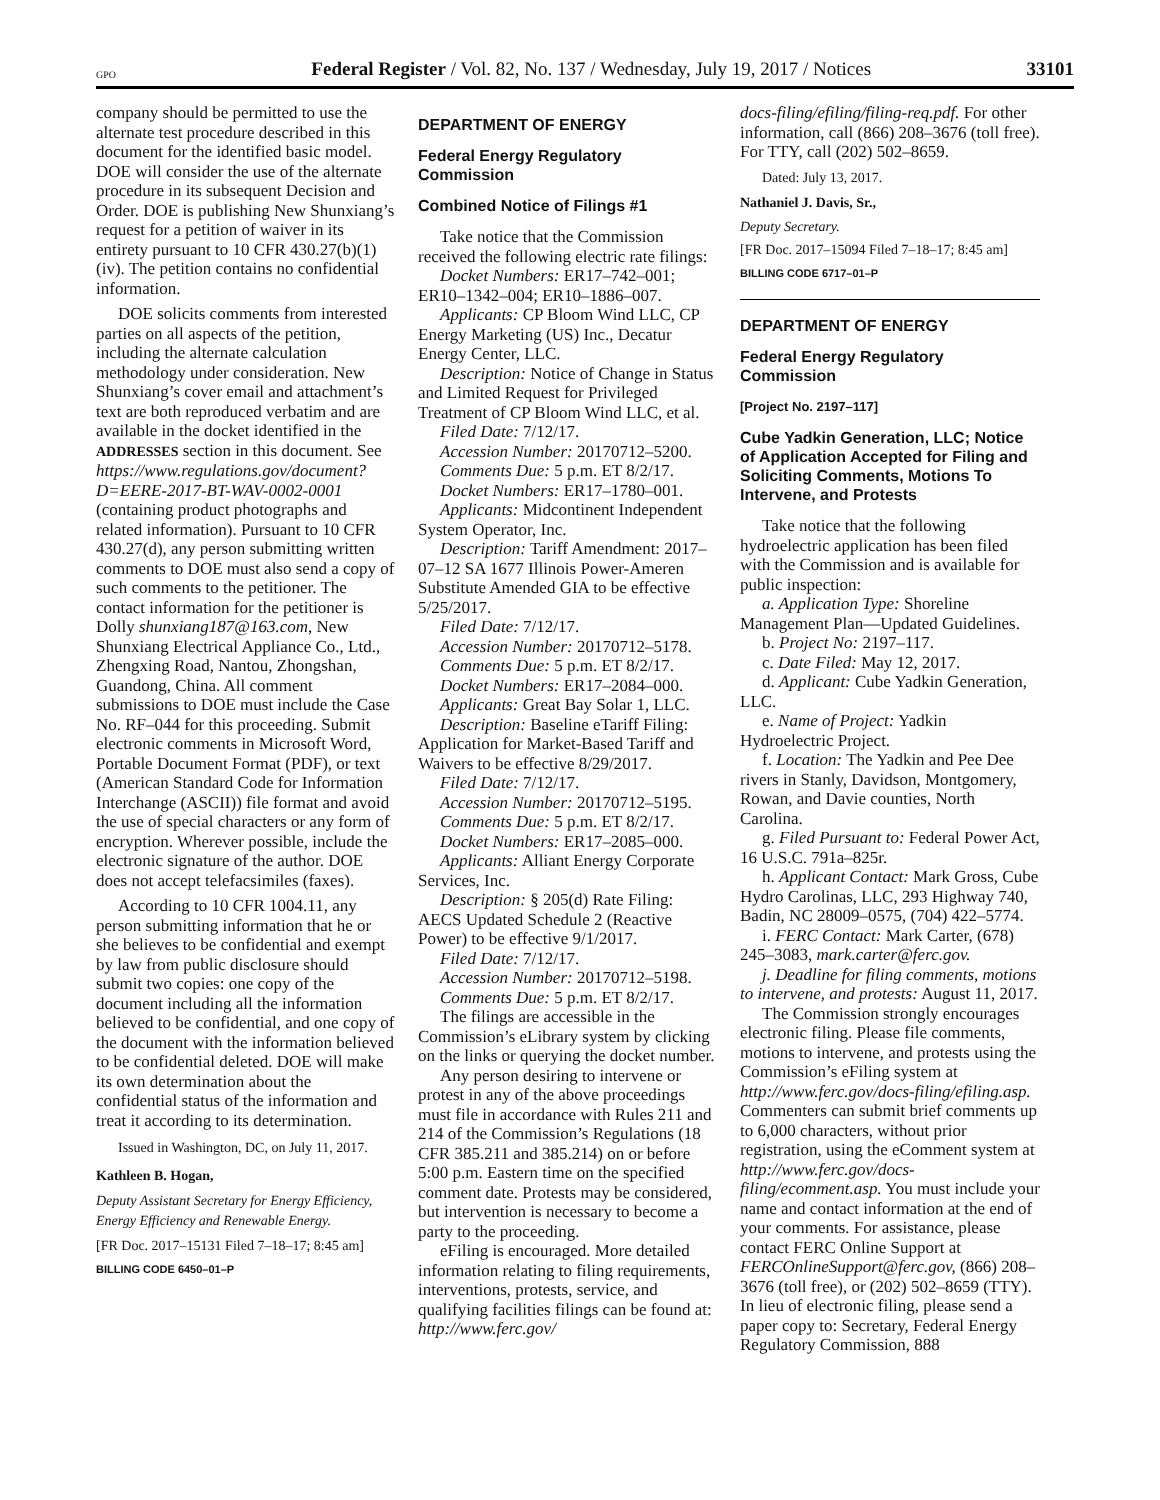GPO Federal Register / Vol. 82, No. 137 / Wednesday, July 19, 2017 / Notices 33101
company should be permitted to use the alternate test procedure described in this document for the identified basic model. DOE will consider the use of the alternate procedure in its subsequent Decision and Order. DOE is publishing New Shunxiang’s request for a petition of waiver in its entirety pursuant to 10 CFR 430.27(b)(1)(iv). The petition contains no confidential information.
DOE solicits comments from interested parties on all aspects of the petition, including the alternate calculation methodology under consideration. New Shunxiang’s cover email and attachment’s text are both reproduced verbatim and are available in the docket identified in the ADDRESSES section in this document. See https://www.regulations.gov/document?D=EERE-2017-BT-WAV-0002-0001 (containing product photographs and related information). Pursuant to 10 CFR 430.27(d), any person submitting written comments to DOE must also send a copy of such comments to the petitioner. The contact information for the petitioner is Dolly shunxiang187@163.com, New Shunxiang Electrical Appliance Co., Ltd., Zhengxing Road, Nantou, Zhongshan, Guandong, China. All comment submissions to DOE must include the Case No. RF–044 for this proceeding. Submit electronic comments in Microsoft Word, Portable Document Format (PDF), or text (American Standard Code for Information Interchange (ASCII)) file format and avoid the use of special characters or any form of encryption. Wherever possible, include the electronic signature of the author. DOE does not accept telefacsimiles (faxes).
According to 10 CFR 1004.11, any person submitting information that he or she believes to be confidential and exempt by law from public disclosure should submit two copies: one copy of the document including all the information believed to be confidential, and one copy of the document with the information believed to be confidential deleted. DOE will make its own determination about the confidential status of the information and treat it according to its determination.
Issued in Washington, DC, on July 11, 2017.
Kathleen B. Hogan,
Deputy Assistant Secretary for Energy Efficiency, Energy Efficiency and Renewable Energy.
[FR Doc. 2017–15131 Filed 7–18–17; 8:45 am]
BILLING CODE 6450–01–P
DEPARTMENT OF ENERGY
Federal Energy Regulatory Commission
Combined Notice of Filings #1
Take notice that the Commission received the following electric rate filings:
Docket Numbers: ER17–742–001; ER10–1342–004; ER10–1886–007.
Applicants: CP Bloom Wind LLC, CP Energy Marketing (US) Inc., Decatur Energy Center, LLC.
Description: Notice of Change in Status and Limited Request for Privileged Treatment of CP Bloom Wind LLC, et al.
Filed Date: 7/12/17.
Accession Number: 20170712–5200.
Comments Due: 5 p.m. ET 8/2/17.
Docket Numbers: ER17–1780–001.
Applicants: Midcontinent Independent System Operator, Inc.
Description: Tariff Amendment: 2017–07–12 SA 1677 Illinois Power-Ameren Substitute Amended GIA to be effective 5/25/2017.
Filed Date: 7/12/17.
Accession Number: 20170712–5178.
Comments Due: 5 p.m. ET 8/2/17.
Docket Numbers: ER17–2084–000.
Applicants: Great Bay Solar 1, LLC.
Description: Baseline eTariff Filing: Application for Market-Based Tariff and Waivers to be effective 8/29/2017.
Filed Date: 7/12/17.
Accession Number: 20170712–5195.
Comments Due: 5 p.m. ET 8/2/17.
Docket Numbers: ER17–2085–000.
Applicants: Alliant Energy Corporate Services, Inc.
Description: § 205(d) Rate Filing: AECS Updated Schedule 2 (Reactive Power) to be effective 9/1/2017.
Filed Date: 7/12/17.
Accession Number: 20170712–5198.
Comments Due: 5 p.m. ET 8/2/17.
The filings are accessible in the Commission’s eLibrary system by clicking on the links or querying the docket number.
Any person desiring to intervene or protest in any of the above proceedings must file in accordance with Rules 211 and 214 of the Commission’s Regulations (18 CFR 385.211 and 385.214) on or before 5:00 p.m. Eastern time on the specified comment date. Protests may be considered, but intervention is necessary to become a party to the proceeding.
eFiling is encouraged. More detailed information relating to filing requirements, interventions, protests, service, and qualifying facilities filings can be found at: http://www.ferc.gov/
docs-filing/efiling/filing-req.pdf. For other information, call (866) 208–3676 (toll free). For TTY, call (202) 502–8659.
Dated: July 13, 2017.
Nathaniel J. Davis, Sr.,
Deputy Secretary.
[FR Doc. 2017–15094 Filed 7–18–17; 8:45 am]
BILLING CODE 6717–01–P
DEPARTMENT OF ENERGY
Federal Energy Regulatory Commission
[Project No. 2197–117]
Cube Yadkin Generation, LLC; Notice of Application Accepted for Filing and Soliciting Comments, Motions To Intervene, and Protests
Take notice that the following hydroelectric application has been filed with the Commission and is available for public inspection:
a. Application Type: Shoreline Management Plan—Updated Guidelines.
b. Project No: 2197–117.
c. Date Filed: May 12, 2017.
d. Applicant: Cube Yadkin Generation, LLC.
e. Name of Project: Yadkin Hydroelectric Project.
f. Location: The Yadkin and Pee Dee rivers in Stanly, Davidson, Montgomery, Rowan, and Davie counties, North Carolina.
g. Filed Pursuant to: Federal Power Act, 16 U.S.C. 791a–825r.
h. Applicant Contact: Mark Gross, Cube Hydro Carolinas, LLC, 293 Highway 740, Badin, NC 28009–0575, (704) 422–5774.
i. FERC Contact: Mark Carter, (678) 245–3083, mark.carter@ferc.gov.
j. Deadline for filing comments, motions to intervene, and protests: August 11, 2017.
The Commission strongly encourages electronic filing. Please file comments, motions to intervene, and protests using the Commission’s eFiling system at http://www.ferc.gov/docs-filing/efiling.asp. Commenters can submit brief comments up to 6,000 characters, without prior registration, using the eComment system at http://www.ferc.gov/docs-filing/ecomment.asp. You must include your name and contact information at the end of your comments. For assistance, please contact FERC Online Support at FERCOnlineSupport@ferc.gov, (866) 208–3676 (toll free), or (202) 502–8659 (TTY). In lieu of electronic filing, please send a paper copy to: Secretary, Federal Energy Regulatory Commission, 888